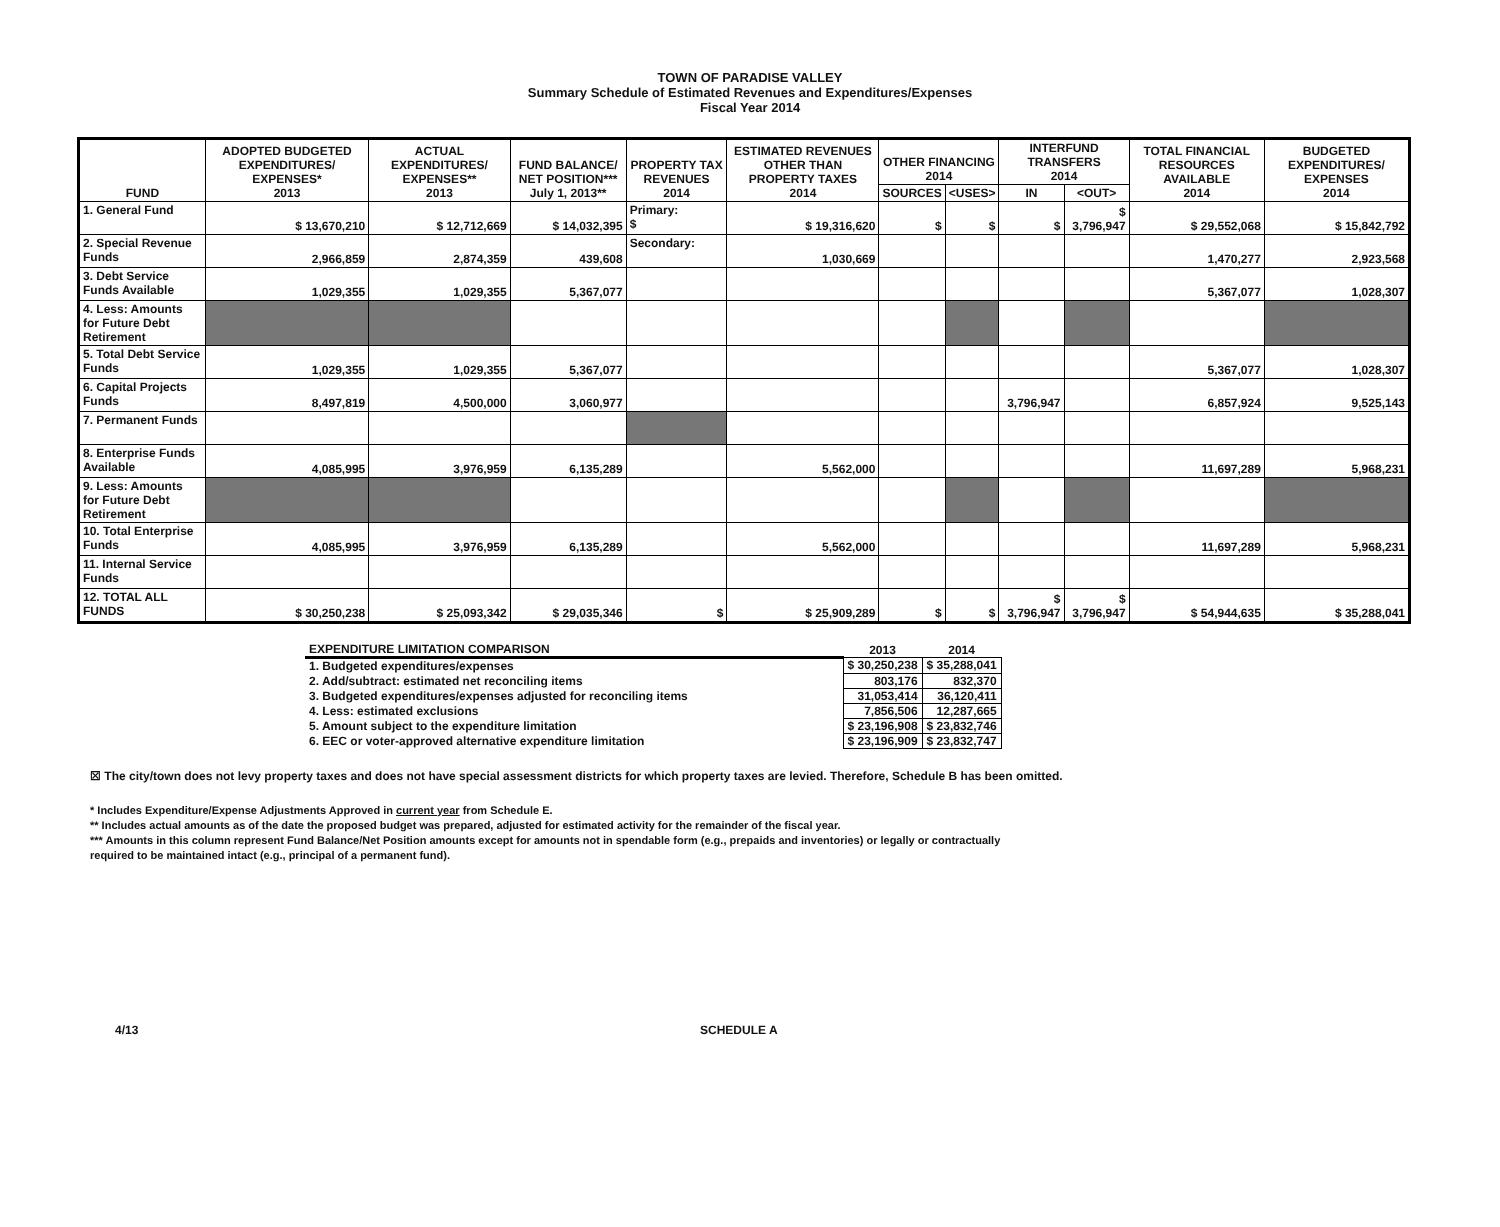TOWN OF PARADISE VALLEY
Summary Schedule of Estimated Revenues and Expenditures/Expenses
Fiscal Year 2014
| FUND | ADOPTED BUDGETED EXPENDITURES/ EXPENSES* 2013 | ACTUAL EXPENDITURES/ EXPENSES** 2013 | FUND BALANCE/ NET POSITION*** July 1, 2013** | PROPERTY TAX REVENUES 2014 | ESTIMATED REVENUES OTHER THAN PROPERTY TAXES 2014 | OTHER FINANCING 2014 | | INTERFUND TRANSFERS 2014 | | TOTAL FINANCIAL RESOURCES AVAILABLE 2014 | BUDGETED EXPENDITURES/ EXPENSES 2014 |
| --- | --- | --- | --- | --- | --- | --- | --- | --- | --- | --- | --- |
| | | | | | | SOURCES | <USES> | IN | <OUT> | | |
| 1. General Fund | $ 13,670,210 | $ 12,712,669 | $ 14,032,395 | Primary: $ | $ 19,316,620 | $ | $ | $ | $ 3,796,947 | $ 29,552,068 | $ 15,842,792 |
| 2. Special Revenue Funds | 2,966,859 | 2,874,359 | 439,608 | Secondary: | 1,030,669 | | | | | 1,470,277 | 2,923,568 |
| 3. Debt Service Funds Available | 1,029,355 | 1,029,355 | 5,367,077 | | | | | | | 5,367,077 | 1,028,307 |
| 4. Less: Amounts for Future Debt Retirement | | | | | | | | | | | |
| 5. Total Debt Service Funds | 1,029,355 | 1,029,355 | 5,367,077 | | | | | | | 5,367,077 | 1,028,307 |
| 6. Capital Projects Funds | 8,497,819 | 4,500,000 | 3,060,977 | | | | | 3,796,947 | | 6,857,924 | 9,525,143 |
| 7. Permanent Funds | | | | | | | | | | | |
| 8. Enterprise Funds Available | 4,085,995 | 3,976,959 | 6,135,289 | | 5,562,000 | | | | | 11,697,289 | 5,968,231 |
| 9. Less: Amounts for Future Debt Retirement | | | | | | | | | | | |
| 10. Total Enterprise Funds | 4,085,995 | 3,976,959 | 6,135,289 | | 5,562,000 | | | | | 11,697,289 | 5,968,231 |
| 11. Internal Service Funds | | | | | | | | | | | |
| 12. TOTAL ALL FUNDS | $ 30,250,238 | $ 25,093,342 | $ 29,035,346 | $ | $ 25,909,289 | $ | $ | $ 3,796,947 | $ 3,796,947 | $ 54,944,635 | $ 35,288,041 |
| EXPENDITURE LIMITATION COMPARISON | 2013 | 2014 |
| 1. Budgeted expenditures/expenses | $ 30,250,238 | $ 35,288,041 |
| 2. Add/subtract: estimated net reconciling items | 803,176 | 832,370 |
| 3. Budgeted expenditures/expenses adjusted for reconciling items | 31,053,414 | 36,120,411 |
| 4. Less: estimated exclusions | 7,856,506 | 12,287,665 |
| 5. Amount subject to the expenditure limitation | $ 23,196,908 | $ 23,832,746 |
| 6. EEC or voter-approved alternative expenditure limitation | $ 23,196,909 | $ 23,832,747 |
☒ The city/town does not levy property taxes and does not have special assessment districts for which property taxes are levied. Therefore, Schedule B has been omitted.
* Includes Expenditure/Expense Adjustments Approved in current year from Schedule E.
** Includes actual amounts as of the date the proposed budget was prepared, adjusted for estimated activity for the remainder of the fiscal year.
*** Amounts in this column represent Fund Balance/Net Position amounts except for amounts not in spendable form (e.g., prepaids and inventories) or legally or contractually
required to be maintained intact (e.g., principal of a permanent fund).
4/13 SCHEDULE A